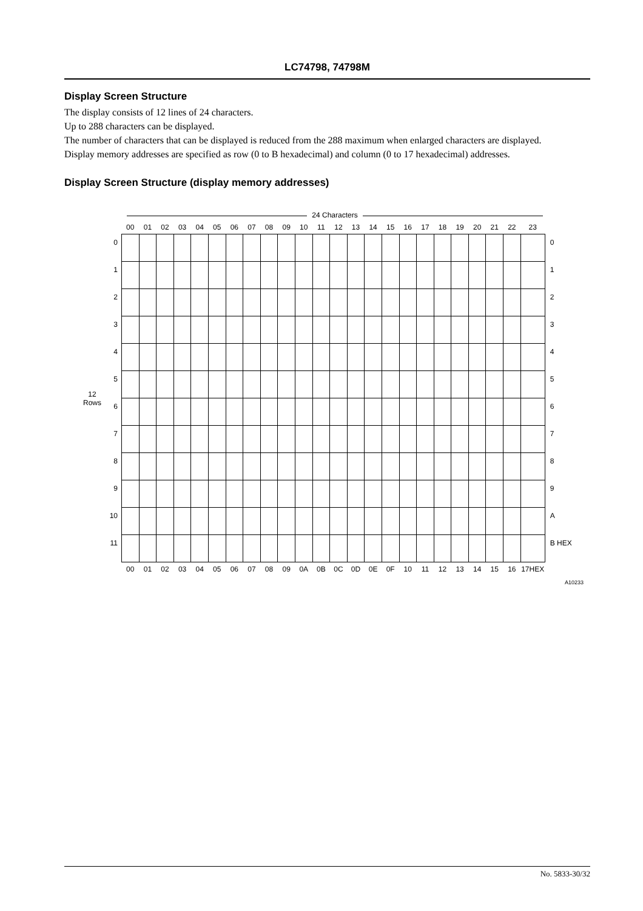LC74798, 74798M
Display Screen Structure
The display consists of 12 lines of 24 characters.
Up to 288 characters can be displayed.
The number of characters that can be displayed is reduced from the 288 maximum when enlarged characters are displayed.
Display memory addresses are specified as row (0 to B hexadecimal) and column (0 to 17 hexadecimal) addresses.
Display Screen Structure (display memory addresses)
24 Characters
| | | 00 | 01 | 02 | 03 | 04 | 05 | 06 | 07 | 08 | 09 | 10 | 11 | 12 | 13 | 14 | 15 | 16 | 17 | 18 | 19 | 20 | 21 | 22 | 23 | |
| --- | --- | --- | --- | --- | --- | --- | --- | --- | --- | --- | --- | --- | --- | --- | --- | --- | --- | --- | --- | --- | --- | --- | --- | --- | --- | --- |
| 12 Rows | 0 | | | | | | | | | | | | | | | | | | | | | | | | | 0 |
| | 1 | | | | | | | | | | | | | | | | | | | | | | | | | 1 |
| | 2 | | | | | | | | | | | | | | | | | | | | | | | | | 2 |
| | 3 | | | | | | | | | | | | | | | | | | | | | | | | | 3 |
| | 4 | | | | | | | | | | | | | | | | | | | | | | | | | 4 |
| | 5 | | | | | | | | | | | | | | | | | | | | | | | | | 5 |
| | 6 | | | | | | | | | | | | | | | | | | | | | | | | | 6 |
| | 7 | | | | | | | | | | | | | | | | | | | | | | | | | 7 |
| | 8 | | | | | | | | | | | | | | | | | | | | | | | | | 8 |
| | 9 | | | | | | | | | | | | | | | | | | | | | | | | | 9 |
| | 10 | | | | | | | | | | | | | | | | | | | | | | | | | A |
| | 11 | | | | | | | | | | | | | | | | | | | | | | | | | B HEX |
| | | 00 | 01 | 02 | 03 | 04 | 05 | 06 | 07 | 08 | 09 | 0A | 0B | 0C | 0D | 0E | 0F | 10 | 11 | 12 | 13 | 14 | 15 | 16 | 17HEX | |
A10233
No. 5833-30/32